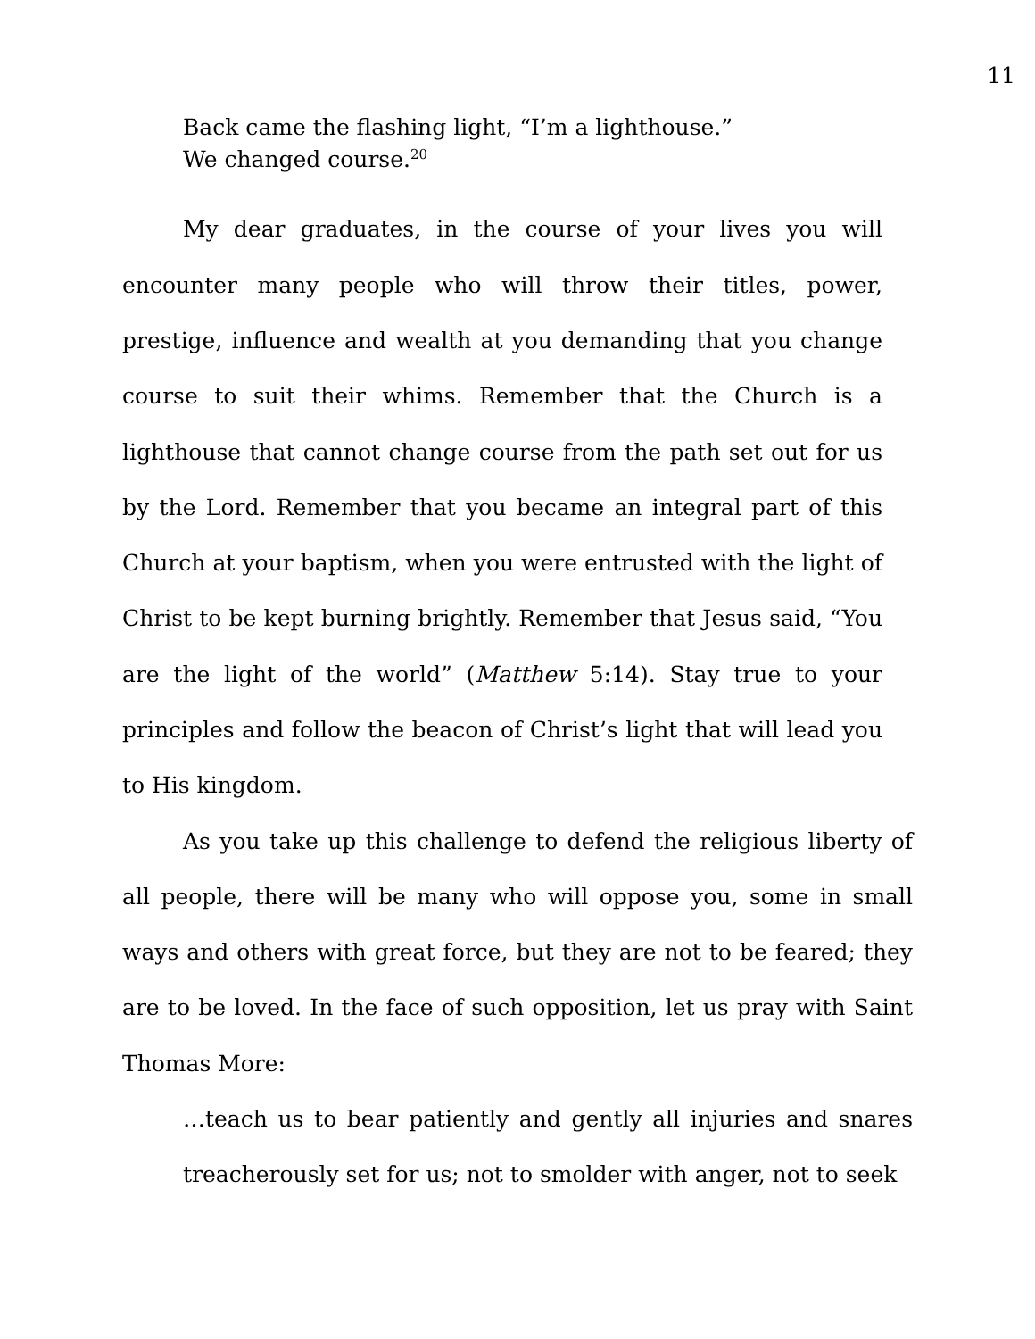11
Back came the flashing light, “I’m a lighthouse.”
We changed course.<sup>20</sup>
My dear graduates, in the course of your lives you will encounter many people who will throw their titles, power, prestige, influence and wealth at you demanding that you change course to suit their whims. Remember that the Church is a lighthouse that cannot change course from the path set out for us by the Lord. Remember that you became an integral part of this Church at your baptism, when you were entrusted with the light of Christ to be kept burning brightly. Remember that Jesus said, “You are the light of the world” (Matthew 5:14). Stay true to your principles and follow the beacon of Christ’s light that will lead you to His kingdom.
As you take up this challenge to defend the religious liberty of all people, there will be many who will oppose you, some in small ways and others with great force, but they are not to be feared; they are to be loved. In the face of such opposition, let us pray with Saint Thomas More:
…teach us to bear patiently and gently all injuries and snares treacherously set for us; not to smolder with anger, not to seek